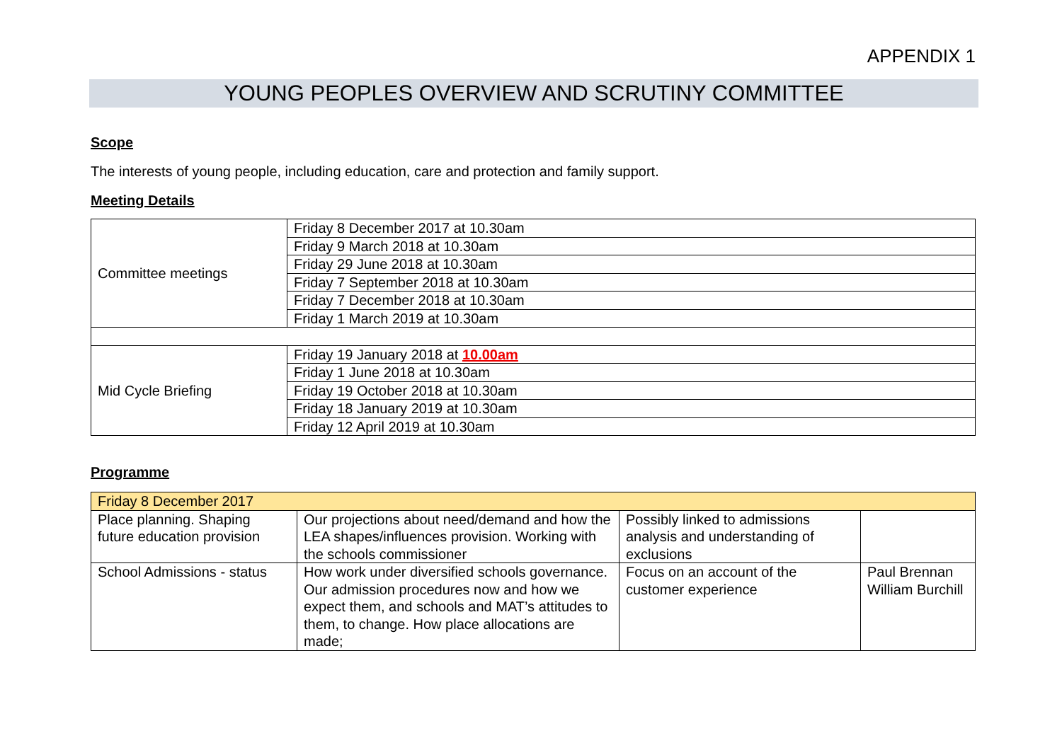APPENDIX 1
YOUNG PEOPLES OVERVIEW AND SCRUTINY COMMITTEE
Scope
The interests of young people, including education, care and protection and family support.
Meeting Details
| Committee meetings | Friday 8 December 2017 at 10.30am |
| | Friday 9 March 2018 at 10.30am |
| | Friday 29 June 2018 at 10.30am |
| | Friday 7 September 2018 at 10.30am |
| | Friday 7 December 2018 at 10.30am |
| | Friday 1 March 2019 at 10.30am |
| Mid Cycle Briefing | Friday 19 January 2018 at 10.00am |
| | Friday 1 June 2018 at 10.30am |
| | Friday 19 October 2018 at 10.30am |
| | Friday 18 January 2019 at 10.30am |
| | Friday 12 April 2019 at 10.30am |
Programme
| Friday 8 December 2017 | | | |
| Place planning. Shaping future education provision | Our projections about need/demand and how the LEA shapes/influences provision. Working with the schools commissioner | Possibly linked to admissions analysis and understanding of exclusions | |
| School Admissions - status | How work under diversified schools governance. Our admission procedures now and how we expect them, and schools and MAT’s attitudes to them, to change. How place allocations are made; | Focus on an account of the customer experience | Paul Brennan William Burchill |